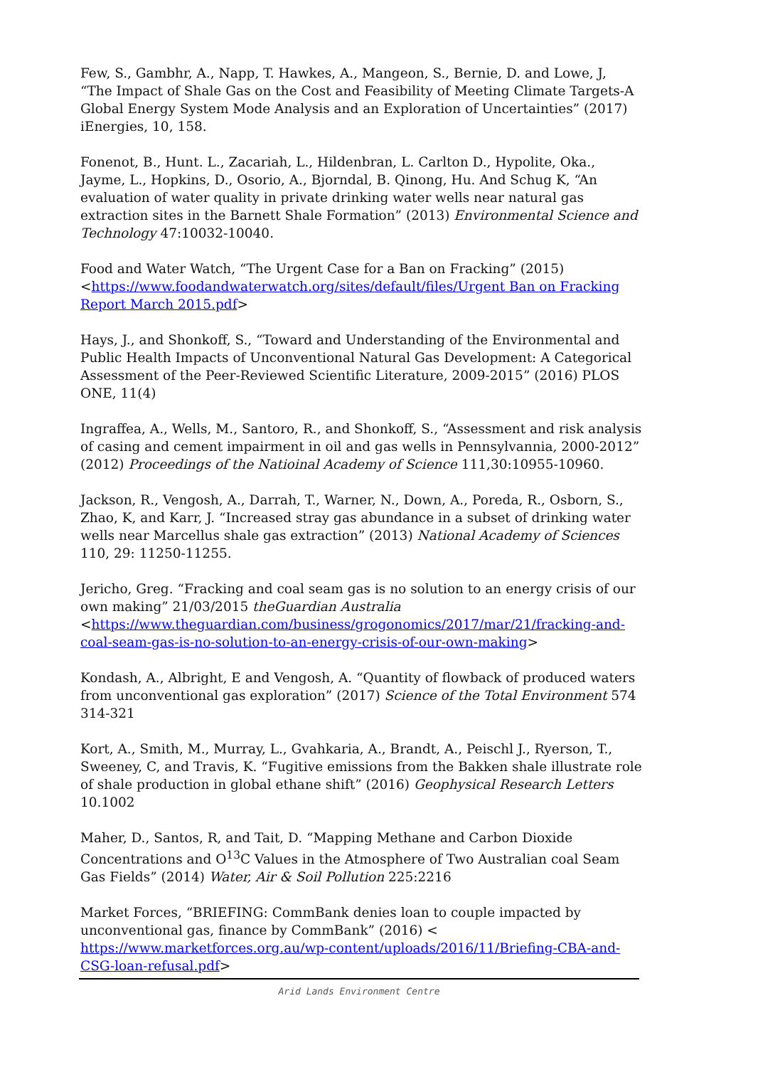Few, S., Gambhr, A., Napp, T. Hawkes, A., Mangeon, S., Bernie, D. and Lowe, J, “The Impact of Shale Gas on the Cost and Feasibility of Meeting Climate Targets-A Global Energy System Mode Analysis and an Exploration of Uncertainties” (2017) iEnergies, 10, 158.
Fonenot, B., Hunt. L., Zacariah, L., Hildenbran, L. Carlton D., Hypolite, Oka., Jayme, L., Hopkins, D., Osorio, A., Bjorndal, B. Qinong, Hu. And Schug K, “An evaluation of water quality in private drinking water wells near natural gas extraction sites in the Barnett Shale Formation” (2013) Environmental Science and Technology 47:10032-10040.
Food and Water Watch, “The Urgent Case for a Ban on Fracking” (2015) <https://www.foodandwaterwatch.org/sites/default/files/Urgent Ban on Fracking Report March 2015.pdf>
Hays, J., and Shonkoff, S., “Toward and Understanding of the Environmental and Public Health Impacts of Unconventional Natural Gas Development: A Categorical Assessment of the Peer-Reviewed Scientific Literature, 2009-2015” (2016) PLOS ONE, 11(4)
Ingraffea, A., Wells, M., Santoro, R., and Shonkoff, S., “Assessment and risk analysis of casing and cement impairment in oil and gas wells in Pennsylvannia, 2000-2012” (2012) Proceedings of the Natioinal Academy of Science 111,30:10955-10960.
Jackson, R., Vengosh, A., Darrah, T., Warner, N., Down, A., Poreda, R., Osborn, S., Zhao, K, and Karr, J. “Increased stray gas abundance in a subset of drinking water wells near Marcellus shale gas extraction” (2013) National Academy of Sciences 110, 29: 11250-11255.
Jericho, Greg. “Fracking and coal seam gas is no solution to an energy crisis of our own making” 21/03/2015 theGuardian Australia <https://www.theguardian.com/business/grogonomics/2017/mar/21/fracking-and-coal-seam-gas-is-no-solution-to-an-energy-crisis-of-our-own-making>
Kondash, A., Albright, E and Vengosh, A. “Quantity of flowback of produced waters from unconventional gas exploration” (2017) Science of the Total Environment 574 314-321
Kort, A., Smith, M., Murray, L., Gvahkaria, A., Brandt, A., Peischl J., Ryerson, T., Sweeney, C, and Travis, K. “Fugitive emissions from the Bakken shale illustrate role of shale production in global ethane shift” (2016) Geophysical Research Letters 10.1002
Maher, D., Santos, R, and Tait, D. “Mapping Methane and Carbon Dioxide Concentrations and O<sup>13</sup>C Values in the Atmosphere of Two Australian coal Seam Gas Fields” (2014) Water, Air & Soil Pollution 225:2216
Market Forces, “BRIEFING: CommBank denies loan to couple impacted by unconventional gas, finance by CommBank” (2016) < https://www.marketforces.org.au/wp-content/uploads/2016/11/Briefing-CBA-and-CSG-loan-refusal.pdf>
Arid Lands Environment Centre